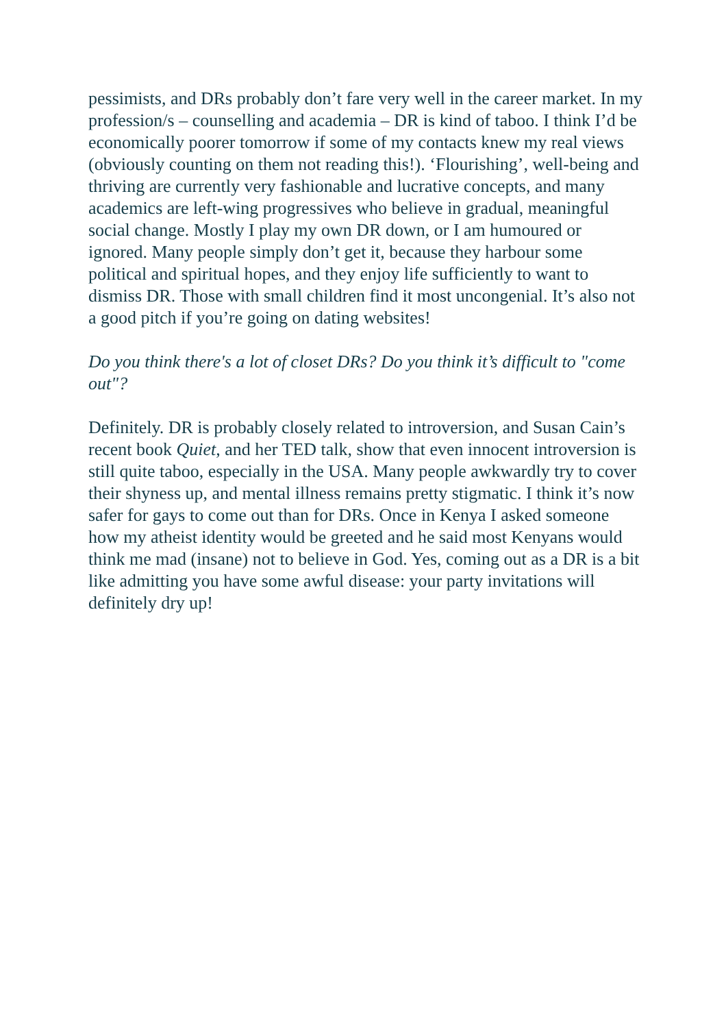pessimists, and DRs probably don’t fare very well in the career market. In my profession/s – counselling and academia – DR is kind of taboo. I think I’d be economically poorer tomorrow if some of my contacts knew my real views (obviously counting on them not reading this!). ‘Flourishing’, well-being and thriving are currently very fashionable and lucrative concepts, and many academics are left-wing progressives who believe in gradual, meaningful social change. Mostly I play my own DR down, or I am humoured or ignored. Many people simply don’t get it, because they harbour some political and spiritual hopes, and they enjoy life sufficiently to want to dismiss DR. Those with small children find it most uncongenial. It’s also not a good pitch if you’re going on dating websites!
Do you think there's a lot of closet DRs? Do you think it’s difficult to "come out"?
Definitely. DR is probably closely related to introversion, and Susan Cain’s recent book Quiet, and her TED talk, show that even innocent introversion is still quite taboo, especially in the USA. Many people awkwardly try to cover their shyness up, and mental illness remains pretty stigmatic. I think it’s now safer for gays to come out than for DRs. Once in Kenya I asked someone how my atheist identity would be greeted and he said most Kenyans would think me mad (insane) not to believe in God. Yes, coming out as a DR is a bit like admitting you have some awful disease: your party invitations will definitely dry up!